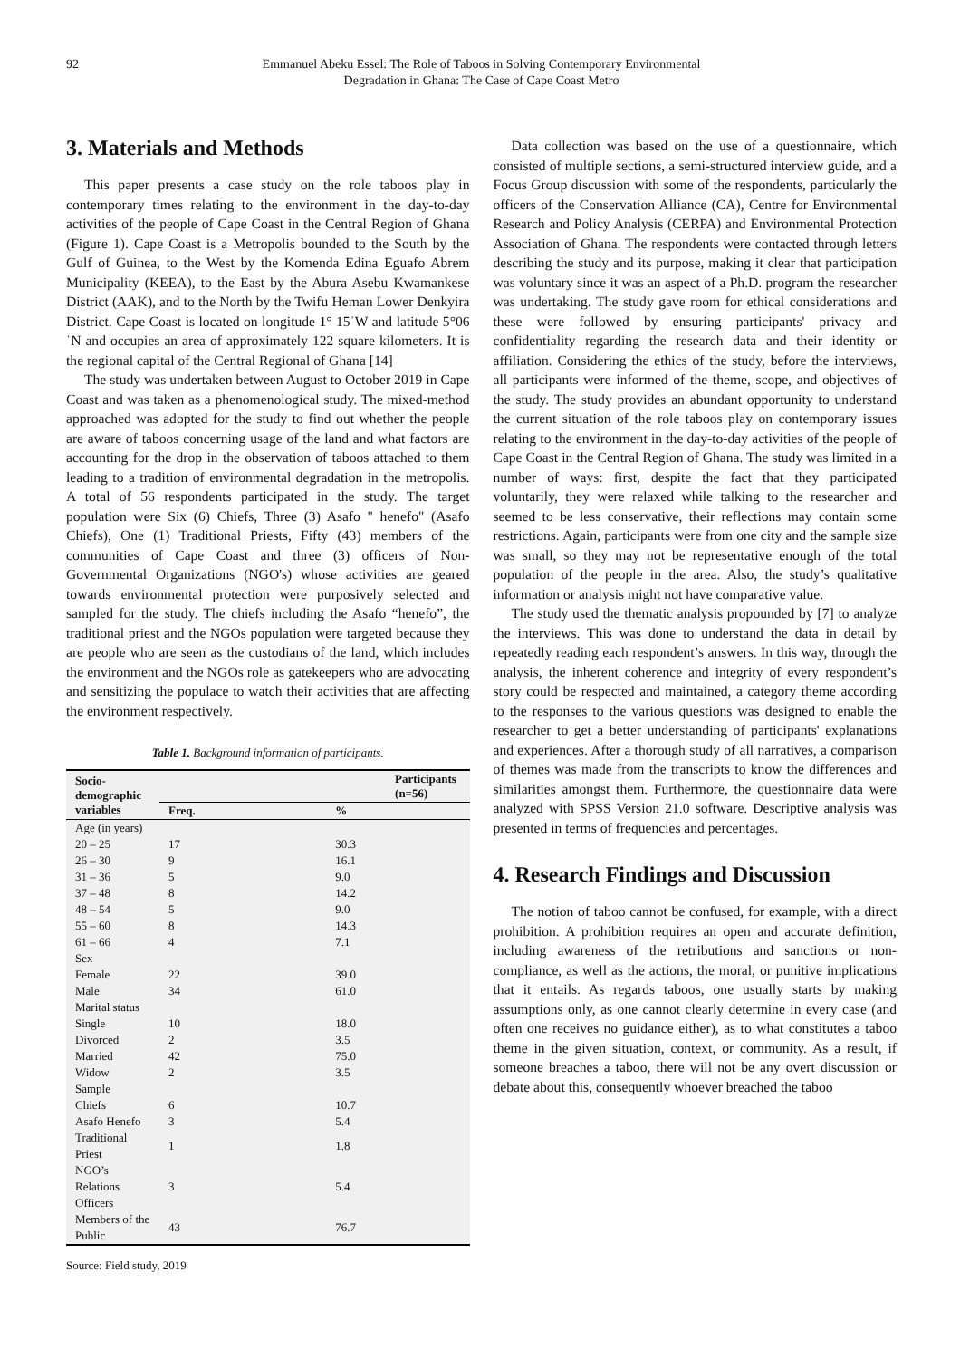92 Emmanuel Abeku Essel: The Role of Taboos in Solving Contemporary Environmental
Degradation in Ghana: The Case of Cape Coast Metro
3. Materials and Methods
This paper presents a case study on the role taboos play in contemporary times relating to the environment in the day-to-day activities of the people of Cape Coast in the Central Region of Ghana (Figure 1). Cape Coast is a Metropolis bounded to the South by the Gulf of Guinea, to the West by the Komenda Edina Eguafo Abrem Municipality (KEEA), to the East by the Abura Asebu Kwamankese District (AAK), and to the North by the Twifu Heman Lower Denkyira District. Cape Coast is located on longitude 1° 15ˈW and latitude 5°06ˈN and occupies an area of approximately 122 square kilometers. It is the regional capital of the Central Regional of Ghana [14]
The study was undertaken between August to October 2019 in Cape Coast and was taken as a phenomenological study. The mixed-method approached was adopted for the study to find out whether the people are aware of taboos concerning usage of the land and what factors are accounting for the drop in the observation of taboos attached to them leading to a tradition of environmental degradation in the metropolis. A total of 56 respondents participated in the study. The target population were Six (6) Chiefs, Three (3) Asafo " henefo" (Asafo Chiefs), One (1) Traditional Priests, Fifty (43) members of the communities of Cape Coast and three (3) officers of Non-Governmental Organizations (NGO's) whose activities are geared towards environmental protection were purposively selected and sampled for the study. The chiefs including the Asafo “henefo”, the traditional priest and the NGOs population were targeted because they are people who are seen as the custodians of the land, which includes the environment and the NGOs role as gatekeepers who are advocating and sensitizing the populace to watch their activities that are affecting the environment respectively.
Table 1. Background information of participants.
| Socio-demographic variables | Participants (n=56) | |
| --- | --- | --- |
| | Freq. | % |
| Age (in years) | | |
| 20 – 25 | 17 | 30.3 |
| 26 – 30 | 9 | 16.1 |
| 31 – 36 | 5 | 9.0 |
| 37 – 48 | 8 | 14.2 |
| 48 – 54 | 5 | 9.0 |
| 55 – 60 | 8 | 14.3 |
| 61 – 66 | 4 | 7.1 |
| Sex | | |
| Female | 22 | 39.0 |
| Male | 34 | 61.0 |
| Marital status | | |
| Single | 10 | 18.0 |
| Divorced | 2 | 3.5 |
| Married | 42 | 75.0 |
| Widow | 2 | 3.5 |
| Sample | | |
| Chiefs | 6 | 10.7 |
| Asafo Henefo | 3 | 5.4 |
| Traditional Priest | 1 | 1.8 |
| NGO’s Relations Officers | 3 | 5.4 |
| Members of the Public | 43 | 76.7 |
Source: Field study, 2019
Data collection was based on the use of a questionnaire, which consisted of multiple sections, a semi-structured interview guide, and a Focus Group discussion with some of the respondents, particularly the officers of the Conservation Alliance (CA), Centre for Environmental Research and Policy Analysis (CERPA) and Environmental Protection Association of Ghana. The respondents were contacted through letters describing the study and its purpose, making it clear that participation was voluntary since it was an aspect of a Ph.D. program the researcher was undertaking. The study gave room for ethical considerations and these were followed by ensuring participants' privacy and confidentiality regarding the research data and their identity or affiliation. Considering the ethics of the study, before the interviews, all participants were informed of the theme, scope, and objectives of the study. The study provides an abundant opportunity to understand the current situation of the role taboos play on contemporary issues relating to the environment in the day-to-day activities of the people of Cape Coast in the Central Region of Ghana. The study was limited in a number of ways: first, despite the fact that they participated voluntarily, they were relaxed while talking to the researcher and seemed to be less conservative, their reflections may contain some restrictions. Again, participants were from one city and the sample size was small, so they may not be representative enough of the total population of the people in the area. Also, the study’s qualitative information or analysis might not have comparative value.
The study used the thematic analysis propounded by [7] to analyze the interviews. This was done to understand the data in detail by repeatedly reading each respondent’s answers. In this way, through the analysis, the inherent coherence and integrity of every respondent’s story could be respected and maintained, a category theme according to the responses to the various questions was designed to enable the researcher to get a better understanding of participants' explanations and experiences. After a thorough study of all narratives, a comparison of themes was made from the transcripts to know the differences and similarities amongst them. Furthermore, the questionnaire data were analyzed with SPSS Version 21.0 software. Descriptive analysis was presented in terms of frequencies and percentages.
4. Research Findings and Discussion
The notion of taboo cannot be confused, for example, with a direct prohibition. A prohibition requires an open and accurate definition, including awareness of the retributions and sanctions or non-compliance, as well as the actions, the moral, or punitive implications that it entails. As regards taboos, one usually starts by making assumptions only, as one cannot clearly determine in every case (and often one receives no guidance either), as to what constitutes a taboo theme in the given situation, context, or community. As a result, if someone breaches a taboo, there will not be any overt discussion or debate about this, consequently whoever breached the taboo